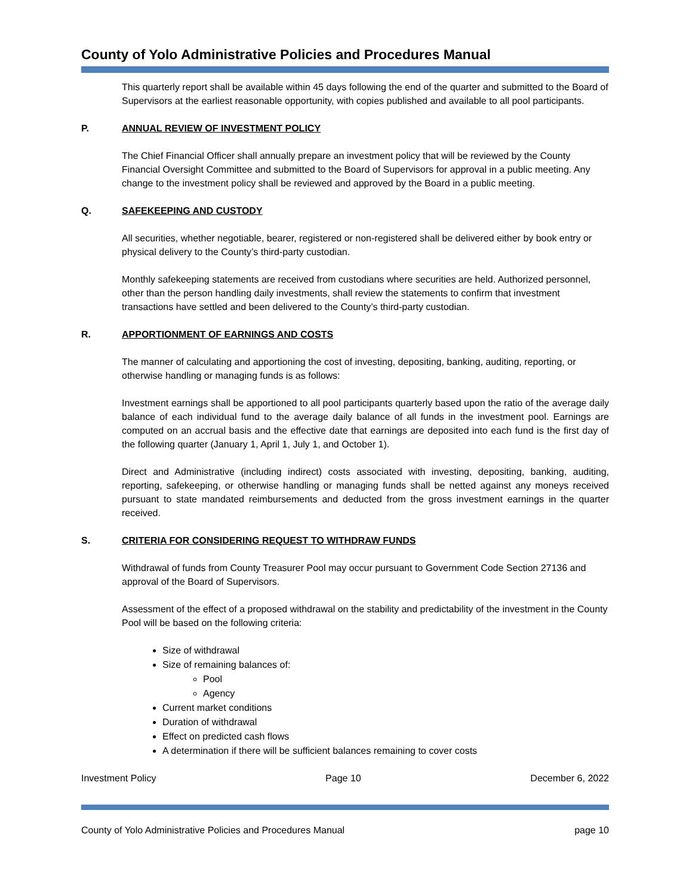County of Yolo Administrative Policies and Procedures Manual
This quarterly report shall be available within 45 days following the end of the quarter and submitted to the Board of Supervisors at the earliest reasonable opportunity, with copies published and available to all pool participants.
P. ANNUAL REVIEW OF INVESTMENT POLICY
The Chief Financial Officer shall annually prepare an investment policy that will be reviewed by the County Financial Oversight Committee and submitted to the Board of Supervisors for approval in a public meeting. Any change to the investment policy shall be reviewed and approved by the Board in a public meeting.
Q. SAFEKEEPING AND CUSTODY
All securities, whether negotiable, bearer, registered or non-registered shall be delivered either by book entry or physical delivery to the County’s third-party custodian.
Monthly safekeeping statements are received from custodians where securities are held. Authorized personnel, other than the person handling daily investments, shall review the statements to confirm that investment transactions have settled and been delivered to the County’s third-party custodian.
R. APPORTIONMENT OF EARNINGS AND COSTS
The manner of calculating and apportioning the cost of investing, depositing, banking, auditing, reporting, or otherwise handling or managing funds is as follows:
Investment earnings shall be apportioned to all pool participants quarterly based upon the ratio of the average daily balance of each individual fund to the average daily balance of all funds in the investment pool. Earnings are computed on an accrual basis and the effective date that earnings are deposited into each fund is the first day of the following quarter (January 1, April 1, July 1, and October 1).
Direct and Administrative (including indirect) costs associated with investing, depositing, banking, auditing, reporting, safekeeping, or otherwise handling or managing funds shall be netted against any moneys received pursuant to state mandated reimbursements and deducted from the gross investment earnings in the quarter received.
S. CRITERIA FOR CONSIDERING REQUEST TO WITHDRAW FUNDS
Withdrawal of funds from County Treasurer Pool may occur pursuant to Government Code Section 27136 and approval of the Board of Supervisors.
Assessment of the effect of a proposed withdrawal on the stability and predictability of the investment in the County Pool will be based on the following criteria:
Size of withdrawal
Size of remaining balances of:
Pool
Agency
Current market conditions
Duration of withdrawal
Effect on predicted cash flows
A determination if there will be sufficient balances remaining to cover costs
Investment Policy Page 10 December 6, 2022
County of Yolo Administrative Policies and Procedures Manual page 10